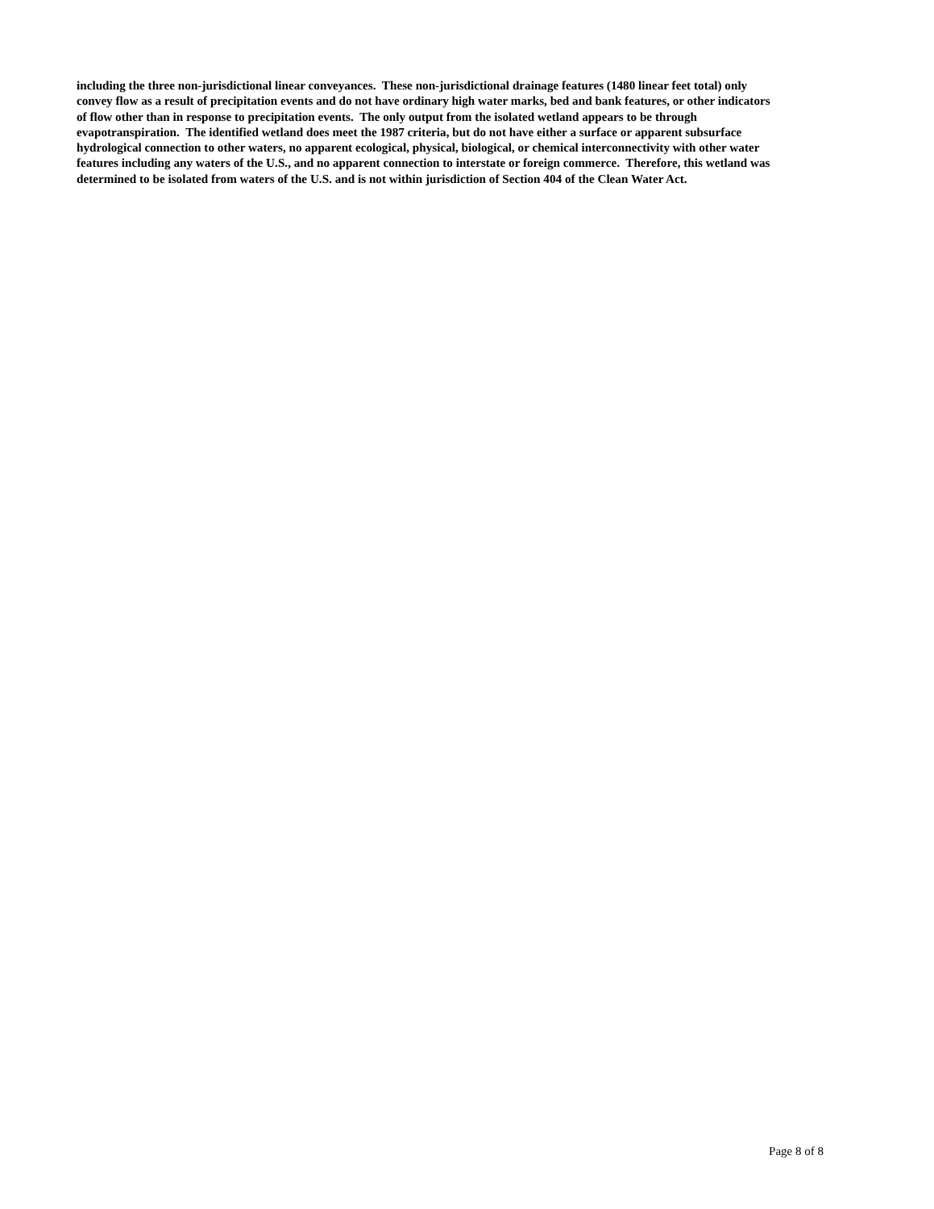including the three non-jurisdictional linear conveyances. These non-jurisdictional drainage features (1480 linear feet total) only
convey flow as a result of precipitation events and do not have ordinary high water marks, bed and bank features, or other indicators
of flow other than in response to precipitation events. The only output from the isolated wetland appears to be through
evapotranspiration. The identified wetland does meet the 1987 criteria, but do not have either a surface or apparent subsurface
hydrological connection to other waters, no apparent ecological, physical, biological, or chemical interconnectivity with other water
features including any waters of the U.S., and no apparent connection to interstate or foreign commerce. Therefore, this wetland was
determined to be isolated from waters of the U.S. and is not within jurisdiction of Section 404 of the Clean Water Act.
Page 8 of 8